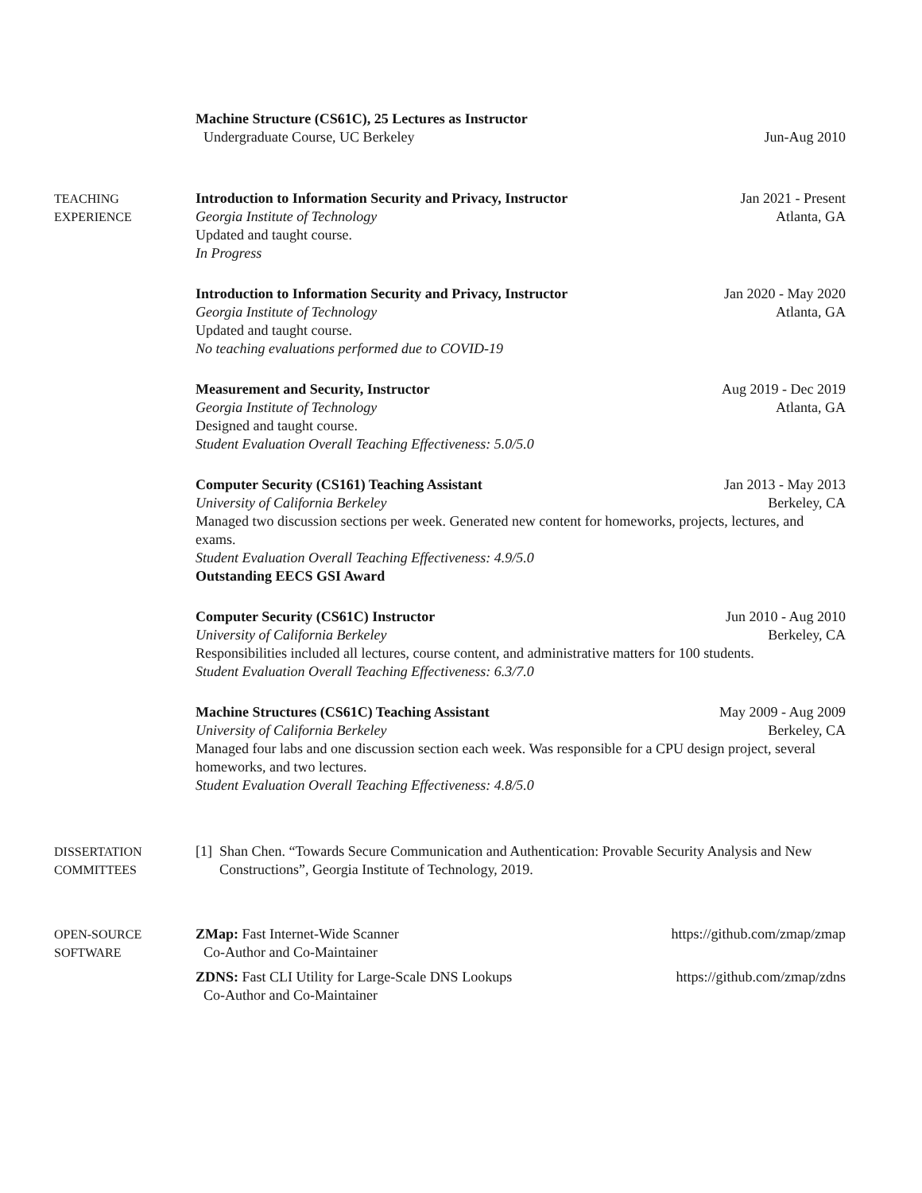Machine Structure (CS61C), 25 Lectures as Instructor
Undergraduate Course, UC Berkeley Jun-Aug 2010
TEACHING
EXPERIENCE
Introduction to Information Security and Privacy, Instructor Jan 2021 - Present
Georgia Institute of Technology Atlanta, GA
Updated and taught course.
In Progress
Introduction to Information Security and Privacy, Instructor Jan 2020 - May 2020
Georgia Institute of Technology Atlanta, GA
Updated and taught course.
No teaching evaluations performed due to COVID-19
Measurement and Security, Instructor Aug 2019 - Dec 2019
Georgia Institute of Technology Atlanta, GA
Designed and taught course.
Student Evaluation Overall Teaching Effectiveness: 5.0/5.0
Computer Security (CS161) Teaching Assistant Jan 2013 - May 2013
University of California Berkeley Berkeley, CA
Managed two discussion sections per week. Generated new content for homeworks, projects, lectures, and exams.
Student Evaluation Overall Teaching Effectiveness: 4.9/5.0
Outstanding EECS GSI Award
Computer Security (CS61C) Instructor Jun 2010 - Aug 2010
University of California Berkeley Berkeley, CA
Responsibilities included all lectures, course content, and administrative matters for 100 students.
Student Evaluation Overall Teaching Effectiveness: 6.3/7.0
Machine Structures (CS61C) Teaching Assistant May 2009 - Aug 2009
University of California Berkeley Berkeley, CA
Managed four labs and one discussion section each week. Was responsible for a CPU design project, several homeworks, and two lectures.
Student Evaluation Overall Teaching Effectiveness: 4.8/5.0
DISSERTATION
COMMITTEES
[1] Shan Chen. “Towards Secure Communication and Authentication: Provable Security Analysis and New Constructions”, Georgia Institute of Technology, 2019.
OPEN-SOURCE
SOFTWARE
ZMap: Fast Internet-Wide Scanner https://github.com/zmap/zmap
Co-Author and Co-Maintainer
ZDNS: Fast CLI Utility for Large-Scale DNS Lookups https://github.com/zmap/zdns
Co-Author and Co-Maintainer